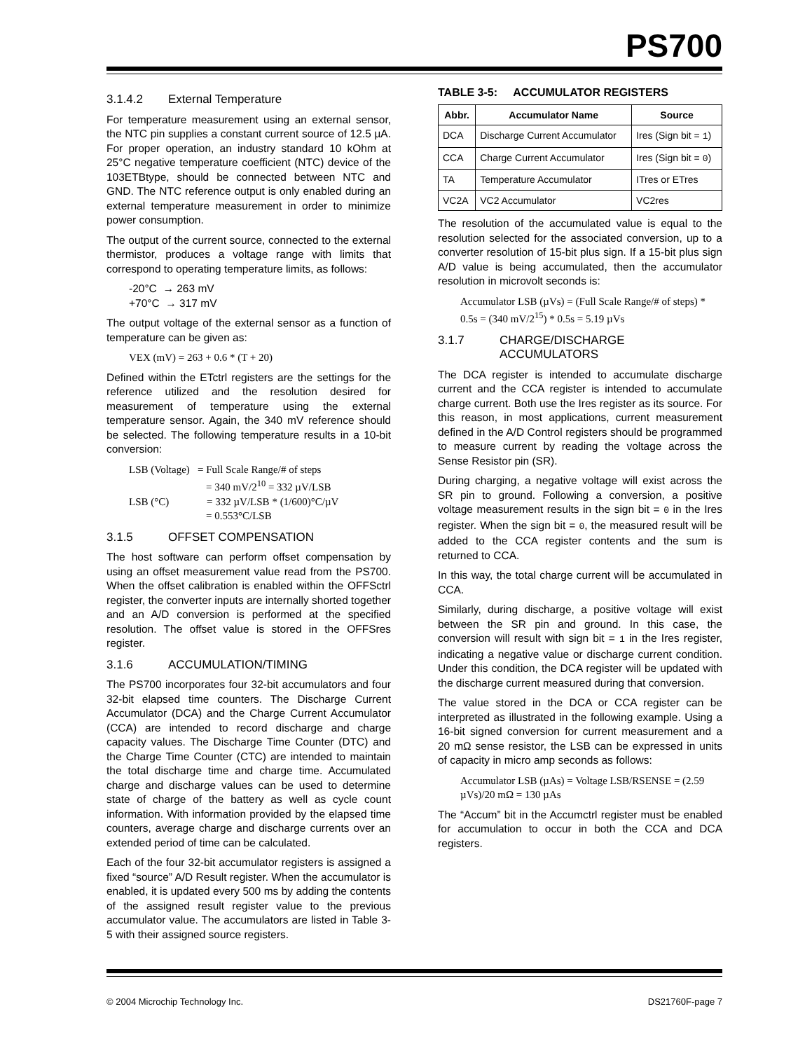PS700
3.1.4.2 External Temperature
For temperature measurement using an external sensor, the NTC pin supplies a constant current source of 12.5 µA. For proper operation, an industry standard 10 kOhm at 25°C negative temperature coefficient (NTC) device of the 103ETBtype, should be connected between NTC and GND. The NTC reference output is only enabled during an external temperature measurement in order to minimize power consumption.
The output of the current source, connected to the external thermistor, produces a voltage range with limits that correspond to operating temperature limits, as follows:
-20°C → 263 mV
+70°C → 317 mV
The output voltage of the external sensor as a function of temperature can be given as:
VEX (mV) = 263 + 0.6 * (T + 20)
Defined within the ETctrl registers are the settings for the reference utilized and the resolution desired for measurement of temperature using the external temperature sensor. Again, the 340 mV reference should be selected. The following temperature results in a 10-bit conversion:
LSB (Voltage) = Full Scale Range/# of steps
= 340 mV/2<sup>10</sup> = 332 µV/LSB
LSB (°C) = 332 µV/LSB * (1/600)°C/µV
= 0.553°C/LSB
3.1.5 OFFSET COMPENSATION
The host software can perform offset compensation by using an offset measurement value read from the PS700. When the offset calibration is enabled within the OFFSctrl register, the converter inputs are internally shorted together and an A/D conversion is performed at the specified resolution. The offset value is stored in the OFFSres register.
3.1.6 ACCUMULATION/TIMING
The PS700 incorporates four 32-bit accumulators and four 32-bit elapsed time counters. The Discharge Current Accumulator (DCA) and the Charge Current Accumulator (CCA) are intended to record discharge and charge capacity values. The Discharge Time Counter (DTC) and the Charge Time Counter (CTC) are intended to maintain the total discharge time and charge time. Accumulated charge and discharge values can be used to determine state of charge of the battery as well as cycle count information. With information provided by the elapsed time counters, average charge and discharge currents over an extended period of time can be calculated.
Each of the four 32-bit accumulator registers is assigned a fixed “source” A/D Result register. When the accumulator is enabled, it is updated every 500 ms by adding the contents of the assigned result register value to the previous accumulator value. The accumulators are listed in Table 3-5 with their assigned source registers.
TABLE 3-5: ACCUMULATOR REGISTERS
| Abbr. | Accumulator Name | Source |
| --- | --- | --- |
| DCA | Discharge Current Accumulator | Ires (Sign bit = 1 ) |
| CCA | Charge Current Accumulator | Ires (Sign bit = 0 ) |
| TA | Temperature Accumulator | ITres or ETres |
| VC2A | VC2 Accumulator | VC2res |
The resolution of the accumulated value is equal to the resolution selected for the associated conversion, up to a converter resolution of 15-bit plus sign. If a 15-bit plus sign A/D value is being accumulated, then the accumulator resolution in microvolt seconds is:
Accumulator LSB (µVs) = (Full Scale Range/# of steps) * 0.5s = (340 mV/2<sup>15</sup>) * 0.5s = 5.19 µVs
3.1.7 CHARGE/DISCHARGE ACCUMULATORS
The DCA register is intended to accumulate discharge current and the CCA register is intended to accumulate charge current. Both use the Ires register as its source. For this reason, in most applications, current measurement defined in the A/D Control registers should be programmed to measure current by reading the voltage across the Sense Resistor pin (SR).
During charging, a negative voltage will exist across the SR pin to ground. Following a conversion, a positive voltage measurement results in the sign bit = 0 in the Ires register. When the sign bit = 0, the measured result will be added to the CCA register contents and the sum is returned to CCA.
In this way, the total charge current will be accumulated in CCA.
Similarly, during discharge, a positive voltage will exist between the SR pin and ground. In this case, the conversion will result with sign bit = 1 in the Ires register, indicating a negative value or discharge current condition. Under this condition, the DCA register will be updated with the discharge current measured during that conversion.
The value stored in the DCA or CCA register can be interpreted as illustrated in the following example. Using a 16-bit signed conversion for current measurement and a 20 mΩ sense resistor, the LSB can be expressed in units of capacity in micro amp seconds as follows:
Accumulator LSB (µAs) = Voltage LSB/RSENSE = (2.59 µVs)/20 mΩ = 130 µAs
The “Accum” bit in the Accumctrl register must be enabled for accumulation to occur in both the CCA and DCA registers.
© 2004 Microchip Technology Inc. DS21760F-page 7